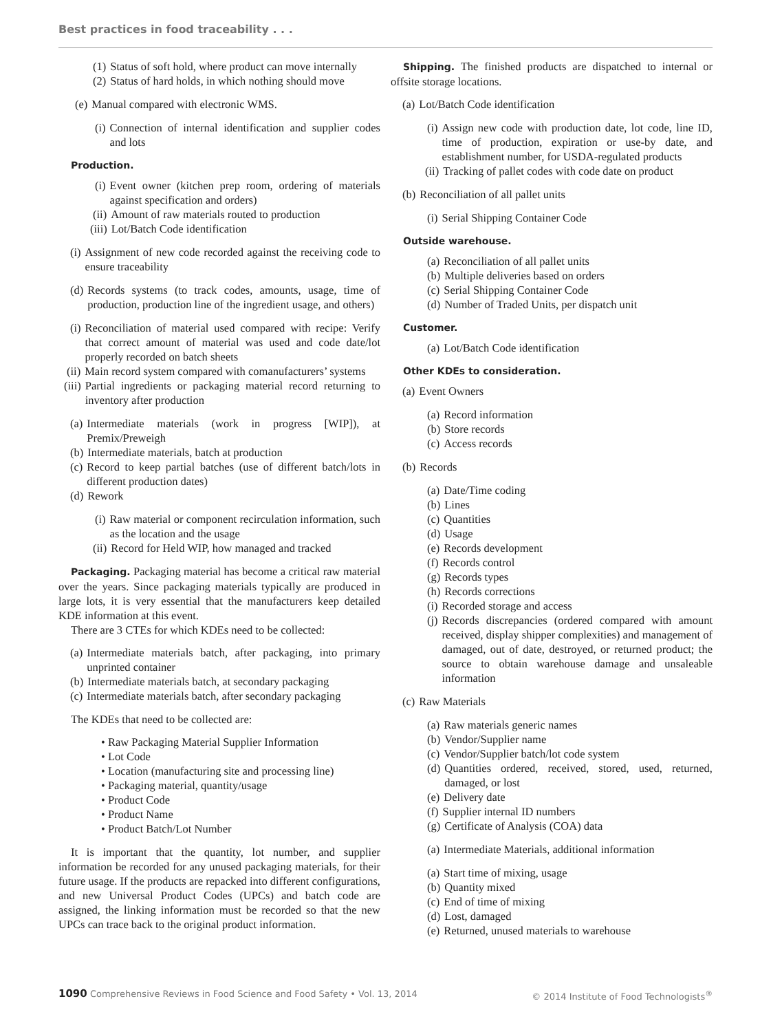Best practices in food traceability . . .
(1) Status of soft hold, where product can move internally
(2) Status of hard holds, in which nothing should move
(e) Manual compared with electronic WMS.
(i) Connection of internal identification and supplier codes and lots
Production.
(i) Event owner (kitchen prep room, ordering of materials against specification and orders)
(ii) Amount of raw materials routed to production
(iii) Lot/Batch Code identification
(i) Assignment of new code recorded against the receiving code to ensure traceability
(d) Records systems (to track codes, amounts, usage, time of production, production line of the ingredient usage, and others)
(i) Reconciliation of material used compared with recipe: Verify that correct amount of material was used and code date/lot properly recorded on batch sheets
(ii) Main record system compared with comanufacturers’ systems
(iii) Partial ingredients or packaging material record returning to inventory after production
(a) Intermediate materials (work in progress [WIP]), at Premix/Preweigh
(b) Intermediate materials, batch at production
(c) Record to keep partial batches (use of different batch/lots in different production dates)
(d) Rework
(i) Raw material or component recirculation information, such as the location and the usage
(ii) Record for Held WIP, how managed and tracked
Packaging. Packaging material has become a critical raw material over the years. Since packaging materials typically are produced in large lots, it is very essential that the manufacturers keep detailed KDE information at this event.
There are 3 CTEs for which KDEs need to be collected:
(a) Intermediate materials batch, after packaging, into primary unprinted container
(b) Intermediate materials batch, at secondary packaging
(c) Intermediate materials batch, after secondary packaging
The KDEs that need to be collected are:
• Raw Packaging Material Supplier Information
• Lot Code
• Location (manufacturing site and processing line)
• Packaging material, quantity/usage
• Product Code
• Product Name
• Product Batch/Lot Number
It is important that the quantity, lot number, and supplier information be recorded for any unused packaging materials, for their future usage. If the products are repacked into different configurations, and new Universal Product Codes (UPCs) and batch code are assigned, the linking information must be recorded so that the new UPCs can trace back to the original product information.
Shipping. The finished products are dispatched to internal or offsite storage locations.
(a) Lot/Batch Code identification
(i) Assign new code with production date, lot code, line ID, time of production, expiration or use-by date, and establishment number, for USDA-regulated products
(ii) Tracking of pallet codes with code date on product
(b) Reconciliation of all pallet units
(i) Serial Shipping Container Code
Outside warehouse.
(a) Reconciliation of all pallet units
(b) Multiple deliveries based on orders
(c) Serial Shipping Container Code
(d) Number of Traded Units, per dispatch unit
Customer.
(a) Lot/Batch Code identification
Other KDEs to consideration.
(a) Event Owners
(a) Record information
(b) Store records
(c) Access records
(b) Records
(a) Date/Time coding
(b) Lines
(c) Quantities
(d) Usage
(e) Records development
(f) Records control
(g) Records types
(h) Records corrections
(i) Recorded storage and access
(j) Records discrepancies (ordered compared with amount received, display shipper complexities) and management of damaged, out of date, destroyed, or returned product; the source to obtain warehouse damage and unsaleable information
(c) Raw Materials
(a) Raw materials generic names
(b) Vendor/Supplier name
(c) Vendor/Supplier batch/lot code system
(d) Quantities ordered, received, stored, used, returned, damaged, or lost
(e) Delivery date
(f) Supplier internal ID numbers
(g) Certificate of Analysis (COA) data
(a) Intermediate Materials, additional information
(a) Start time of mixing, usage
(b) Quantity mixed
(c) End of time of mixing
(d) Lost, damaged
(e) Returned, unused materials to warehouse
1090 Comprehensive Reviews in Food Science and Food Safety • Vol. 13, 2014
© 2014 Institute of Food Technologists<sup>®</sup>